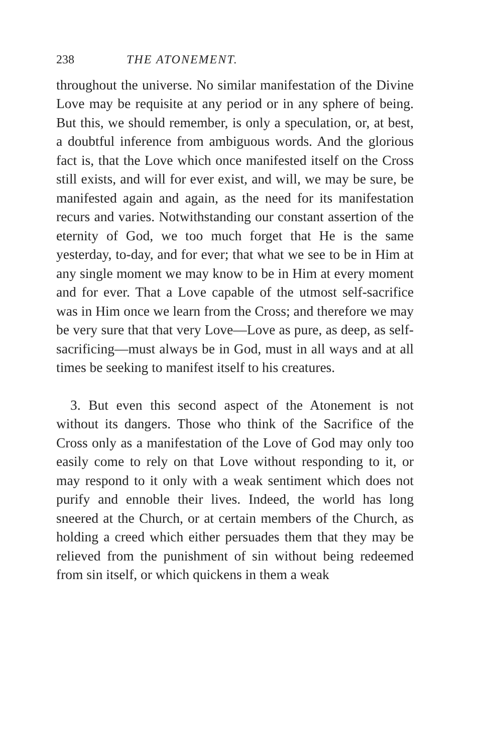238 THE ATONEMENT.
throughout the universe. No similar manifestation of the Divine Love may be requisite at any period or in any sphere of being. But this, we should remember, is only a speculation, or, at best, a doubtful inference from ambiguous words. And the glorious fact is, that the Love which once manifested itself on the Cross still exists, and will for ever exist, and will, we may be sure, be manifested again and again, as the need for its manifestation recurs and varies. Notwithstanding our constant assertion of the eternity of God, we too much forget that He is the same yesterday, to-day, and for ever; that what we see to be in Him at any single moment we may know to be in Him at every moment and for ever. That a Love capable of the utmost self-sacrifice was in Him once we learn from the Cross; and therefore we may be very sure that that very Love—Love as pure, as deep, as self-sacrificing—must always be in God, must in all ways and at all times be seeking to manifest itself to his creatures.
3. But even this second aspect of the Atonement is not without its dangers. Those who think of the Sacrifice of the Cross only as a manifestation of the Love of God may only too easily come to rely on that Love without responding to it, or may respond to it only with a weak sentiment which does not purify and ennoble their lives. Indeed, the world has long sneered at the Church, or at certain members of the Church, as holding a creed which either persuades them that they may be relieved from the punishment of sin without being redeemed from sin itself, or which quickens in them a weak